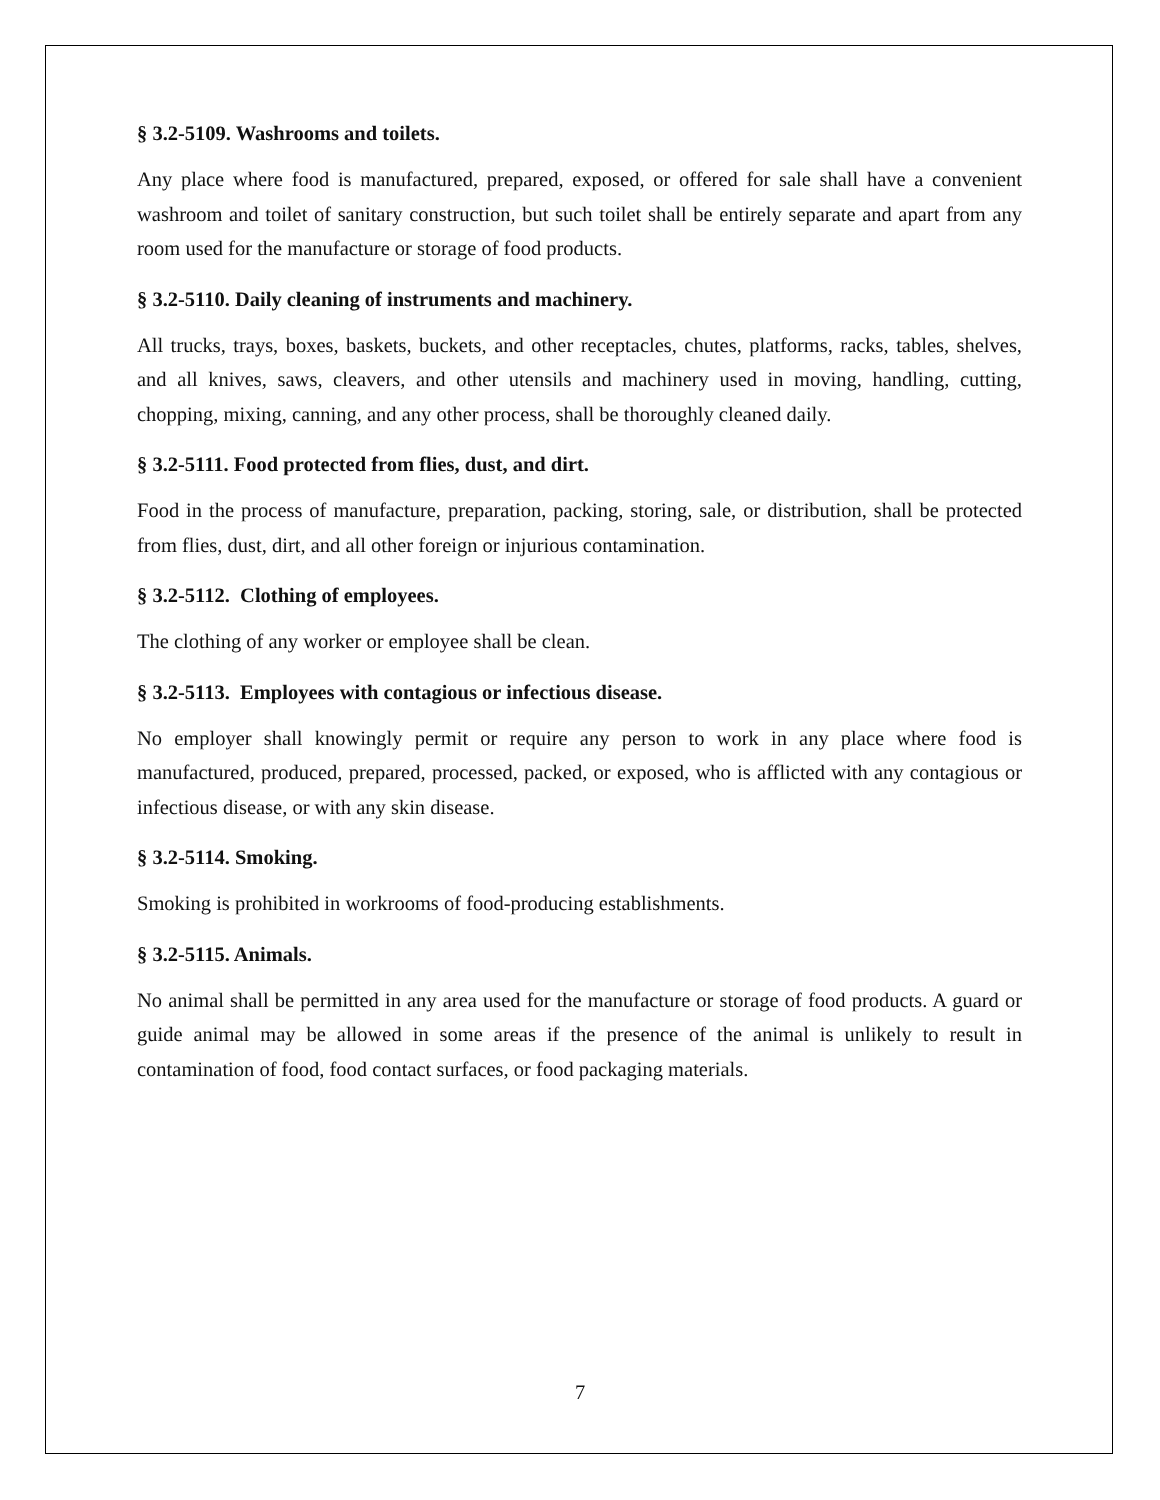§ 3.2-5109. Washrooms and toilets.
Any place where food is manufactured, prepared, exposed, or offered for sale shall have a convenient washroom and toilet of sanitary construction, but such toilet shall be entirely separate and apart from any room used for the manufacture or storage of food products.
§ 3.2-5110. Daily cleaning of instruments and machinery.
All trucks, trays, boxes, baskets, buckets, and other receptacles, chutes, platforms, racks, tables, shelves, and all knives, saws, cleavers, and other utensils and machinery used in moving, handling, cutting, chopping, mixing, canning, and any other process, shall be thoroughly cleaned daily.
§ 3.2-5111. Food protected from flies, dust, and dirt.
Food in the process of manufacture, preparation, packing, storing, sale, or distribution, shall be protected from flies, dust, dirt, and all other foreign or injurious contamination.
§ 3.2-5112. Clothing of employees.
The clothing of any worker or employee shall be clean.
§ 3.2-5113. Employees with contagious or infectious disease.
No employer shall knowingly permit or require any person to work in any place where food is manufactured, produced, prepared, processed, packed, or exposed, who is afflicted with any contagious or infectious disease, or with any skin disease.
§ 3.2-5114. Smoking.
Smoking is prohibited in workrooms of food-producing establishments.
§ 3.2-5115. Animals.
No animal shall be permitted in any area used for the manufacture or storage of food products. A guard or guide animal may be allowed in some areas if the presence of the animal is unlikely to result in contamination of food, food contact surfaces, or food packaging materials.
7